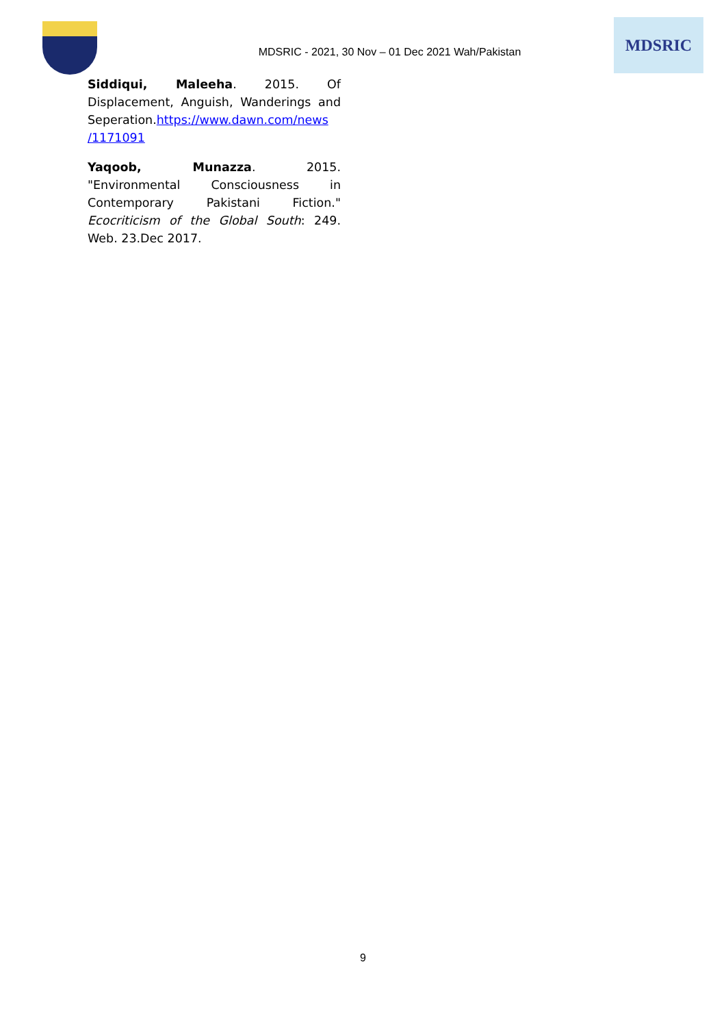MDSRIC - 2021, 30 Nov – 01 Dec 2021 Wah/Pakistan
MDSRIC
Siddiqui, Maleeha. 2015. Of Displacement, Anguish, Wanderings and Seperation.https://www.dawn.com/news /1171091
Yaqoob, Munazza. 2015. "Environmental Consciousness in Contemporary Pakistani Fiction." Ecocriticism of the Global South: 249. Web. 23.Dec 2017.
9